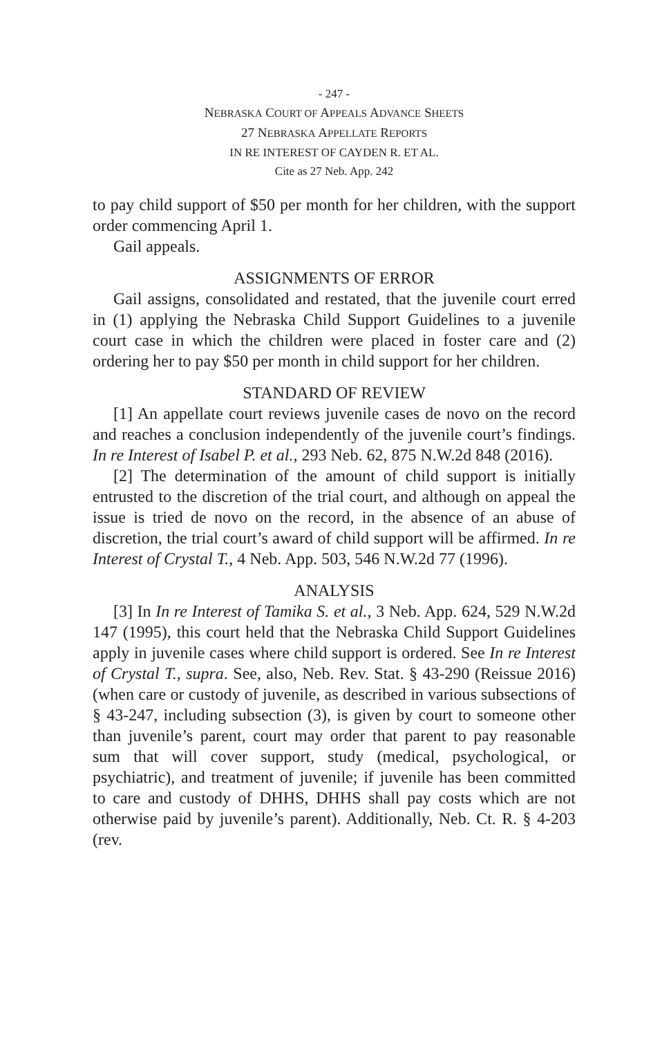- 247 -
NEBRASKA COURT OF APPEALS ADVANCE SHEETS
27 NEBRASKA APPELLATE REPORTS
IN RE INTEREST OF CAYDEN R. ET AL.
Cite as 27 Neb. App. 242
to pay child support of $50 per month for her children, with the support order commencing April 1.
Gail appeals.
ASSIGNMENTS OF ERROR
Gail assigns, consolidated and restated, that the juvenile court erred in (1) applying the Nebraska Child Support Guidelines to a juvenile court case in which the children were placed in foster care and (2) ordering her to pay $50 per month in child support for her children.
STANDARD OF REVIEW
[1] An appellate court reviews juvenile cases de novo on the record and reaches a conclusion independently of the juvenile court’s findings. In re Interest of Isabel P. et al., 293 Neb. 62, 875 N.W.2d 848 (2016).
[2] The determination of the amount of child support is initially entrusted to the discretion of the trial court, and although on appeal the issue is tried de novo on the record, in the absence of an abuse of discretion, the trial court’s award of child support will be affirmed. In re Interest of Crystal T., 4 Neb. App. 503, 546 N.W.2d 77 (1996).
ANALYSIS
[3] In In re Interest of Tamika S. et al., 3 Neb. App. 624, 529 N.W.2d 147 (1995), this court held that the Nebraska Child Support Guidelines apply in juvenile cases where child support is ordered. See In re Interest of Crystal T., supra. See, also, Neb. Rev. Stat. § 43-290 (Reissue 2016) (when care or custody of juvenile, as described in various subsections of § 43-247, including subsection (3), is given by court to someone other than juvenile’s parent, court may order that parent to pay reasonable sum that will cover support, study (medical, psychological, or psychiatric), and treatment of juvenile; if juvenile has been committed to care and custody of DHHS, DHHS shall pay costs which are not otherwise paid by juvenile’s parent). Additionally, Neb. Ct. R. § 4-203 (rev.